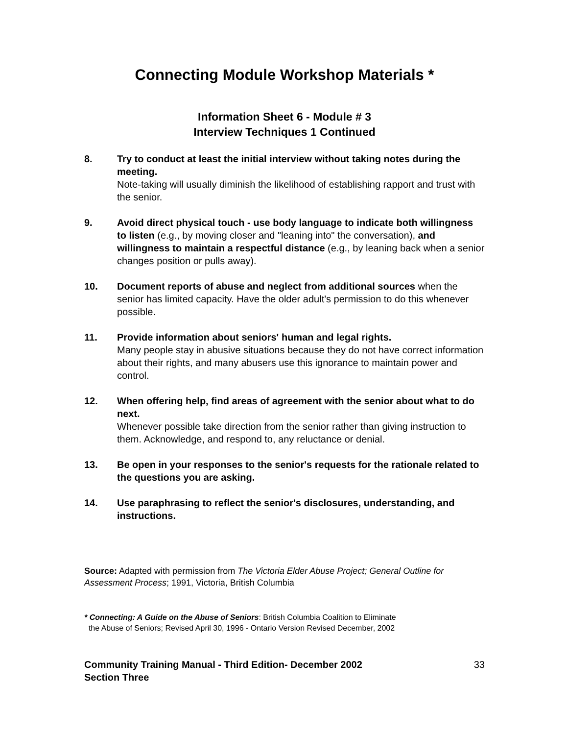Connecting Module Workshop Materials *
Information Sheet 6 - Module # 3
Interview Techniques 1 Continued
8. Try to conduct at least the initial interview without taking notes during the meeting.
Note-taking will usually diminish the likelihood of establishing rapport and trust with the senior.
9. Avoid direct physical touch - use body language to indicate both willingness to listen (e.g., by moving closer and "leaning into" the conversation), and willingness to maintain a respectful distance (e.g., by leaning back when a senior changes position or pulls away).
10. Document reports of abuse and neglect from additional sources when the senior has limited capacity. Have the older adult's permission to do this whenever possible.
11. Provide information about seniors' human and legal rights.
Many people stay in abusive situations because they do not have correct information about their rights, and many abusers use this ignorance to maintain power and control.
12. When offering help, find areas of agreement with the senior about what to do next.
Whenever possible take direction from the senior rather than giving instruction to them. Acknowledge, and respond to, any reluctance or denial.
13. Be open in your responses to the senior's requests for the rationale related to the questions you are asking.
14. Use paraphrasing to reflect the senior's disclosures, understanding, and instructions.
Source: Adapted with permission from The Victoria Elder Abuse Project; General Outline for Assessment Process; 1991, Victoria, British Columbia
* Connecting: A Guide on the Abuse of Seniors: British Columbia Coalition to Eliminate
the Abuse of Seniors; Revised April 30, 1996 - Ontario Version Revised December, 2002
Community Training Manual - Third Edition- December 2002
Section Three
33